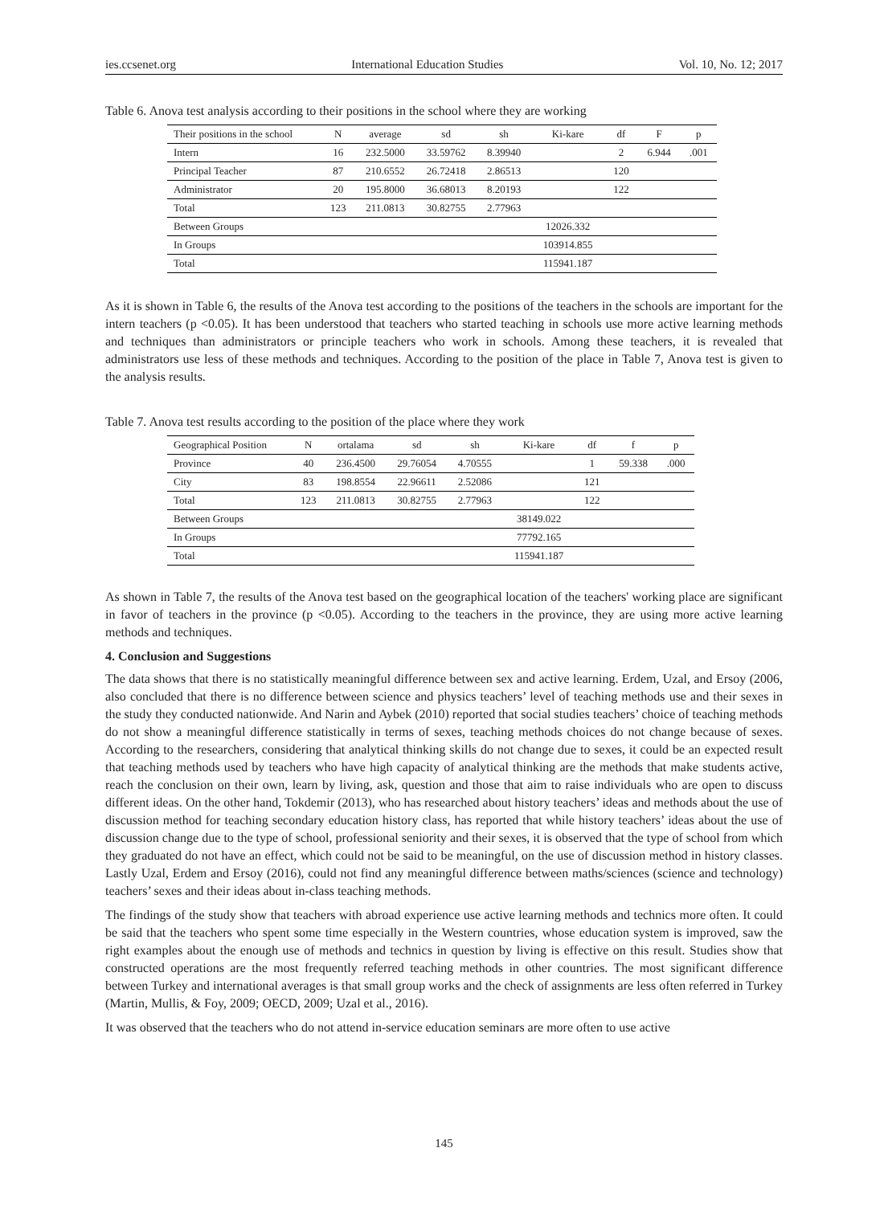ies.ccsenet.org International Education Studies Vol. 10, No. 12; 2017
Table 6. Anova test analysis according to their positions in the school where they are working
| Their positions in the school | N | average | sd | sh | Ki-kare | df | F | p |
| --- | --- | --- | --- | --- | --- | --- | --- | --- |
| Intern | 16 | 232.5000 | 33.59762 | 8.39940 | | 2 | 6.944 | .001 |
| Principal Teacher | 87 | 210.6552 | 26.72418 | 2.86513 | | 120 | | |
| Administrator | 20 | 195.8000 | 36.68013 | 8.20193 | | 122 | | |
| Total | 123 | 211.0813 | 30.82755 | 2.77963 | | | | |
| Between Groups | | | | | 12026.332 | | | |
| In Groups | | | | | 103914.855 | | | |
| Total | | | | | 115941.187 | | | |
As it is shown in Table 6, the results of the Anova test according to the positions of the teachers in the schools are important for the intern teachers (p <0.05). It has been understood that teachers who started teaching in schools use more active learning methods and techniques than administrators or principle teachers who work in schools. Among these teachers, it is revealed that administrators use less of these methods and techniques. According to the position of the place in Table 7, Anova test is given to the analysis results.
Table 7. Anova test results according to the position of the place where they work
| Geographical Position | N | ortalama | sd | sh | Ki-kare | df | f | p |
| --- | --- | --- | --- | --- | --- | --- | --- | --- |
| Province | 40 | 236.4500 | 29.76054 | 4.70555 | | 1 | 59.338 | .000 |
| City | 83 | 198.8554 | 22.96611 | 2.52086 | | 121 | | |
| Total | 123 | 211.0813 | 30.82755 | 2.77963 | | 122 | | |
| Between Groups | | | | | 38149.022 | | | |
| In Groups | | | | | 77792.165 | | | |
| Total | | | | | 115941.187 | | | |
As shown in Table 7, the results of the Anova test based on the geographical location of the teachers' working place are significant in favor of teachers in the province (p <0.05). According to the teachers in the province, they are using more active learning methods and techniques.
4. Conclusion and Suggestions
The data shows that there is no statistically meaningful difference between sex and active learning. Erdem, Uzal, and Ersoy (2006, also concluded that there is no difference between science and physics teachers’ level of teaching methods use and their sexes in the study they conducted nationwide. And Narin and Aybek (2010) reported that social studies teachers’ choice of teaching methods do not show a meaningful difference statistically in terms of sexes, teaching methods choices do not change because of sexes. According to the researchers, considering that analytical thinking skills do not change due to sexes, it could be an expected result that teaching methods used by teachers who have high capacity of analytical thinking are the methods that make students active, reach the conclusion on their own, learn by living, ask, question and those that aim to raise individuals who are open to discuss different ideas. On the other hand, Tokdemir (2013), who has researched about history teachers’ ideas and methods about the use of discussion method for teaching secondary education history class, has reported that while history teachers’ ideas about the use of discussion change due to the type of school, professional seniority and their sexes, it is observed that the type of school from which they graduated do not have an effect, which could not be said to be meaningful, on the use of discussion method in history classes. Lastly Uzal, Erdem and Ersoy (2016), could not find any meaningful difference between maths/sciences (science and technology) teachers’ sexes and their ideas about in-class teaching methods.
The findings of the study show that teachers with abroad experience use active learning methods and technics more often. It could be said that the teachers who spent some time especially in the Western countries, whose education system is improved, saw the right examples about the enough use of methods and technics in question by living is effective on this result. Studies show that constructed operations are the most frequently referred teaching methods in other countries. The most significant difference between Turkey and international averages is that small group works and the check of assignments are less often referred in Turkey (Martin, Mullis, & Foy, 2009; OECD, 2009; Uzal et al., 2016).
It was observed that the teachers who do not attend in-service education seminars are more often to use active
145